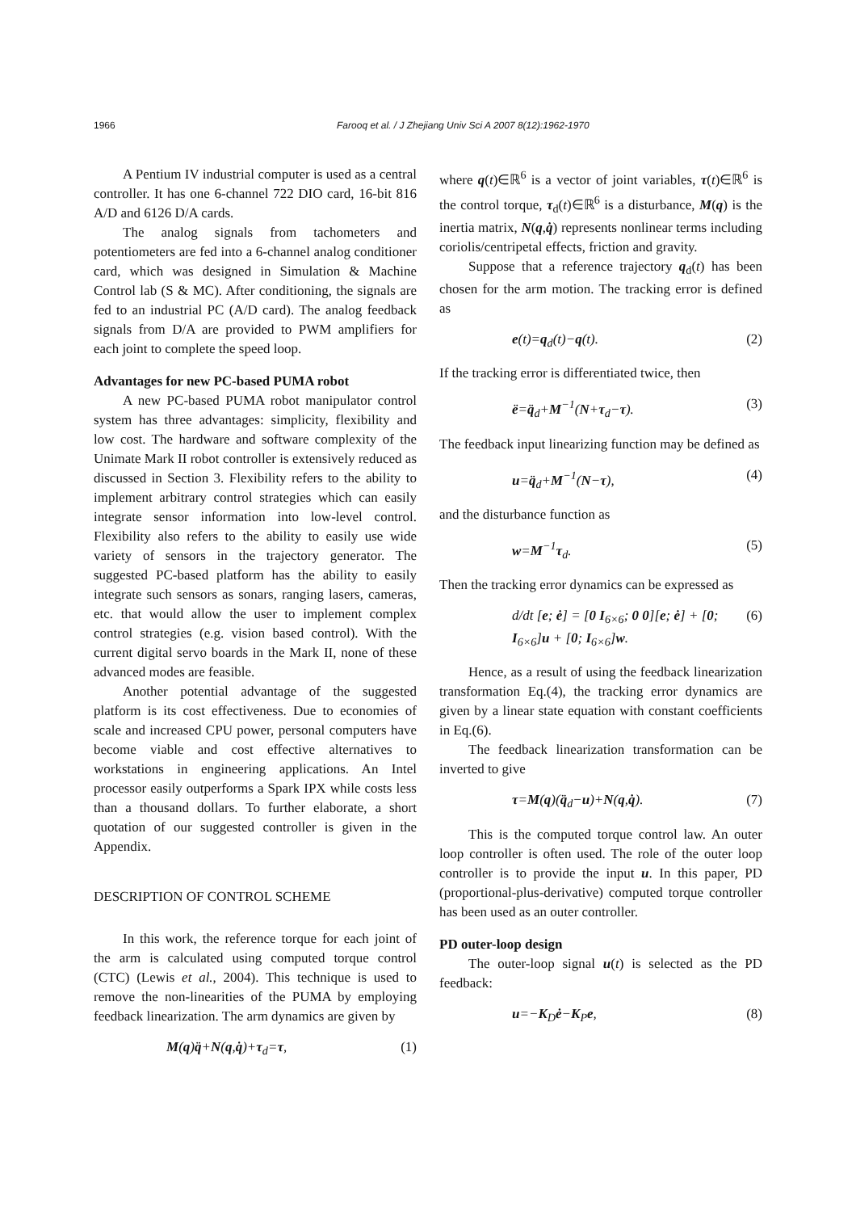1966 Farooq et al. / J Zhejiang Univ Sci A 2007 8(12):1962-1970
A Pentium IV industrial computer is used as a central controller. It has one 6-channel 722 DIO card, 16-bit 816 A/D and 6126 D/A cards.
The analog signals from tachometers and potentiometers are fed into a 6-channel analog conditioner card, which was designed in Simulation & Machine Control lab (S & MC). After conditioning, the signals are fed to an industrial PC (A/D card). The analog feedback signals from D/A are provided to PWM amplifiers for each joint to complete the speed loop.
Advantages for new PC-based PUMA robot
A new PC-based PUMA robot manipulator control system has three advantages: simplicity, flexibility and low cost. The hardware and software complexity of the Unimate Mark II robot controller is extensively reduced as discussed in Section 3. Flexibility refers to the ability to implement arbitrary control strategies which can easily integrate sensor information into low-level control. Flexibility also refers to the ability to easily use wide variety of sensors in the trajectory generator. The suggested PC-based platform has the ability to easily integrate such sensors as sonars, ranging lasers, cameras, etc. that would allow the user to implement complex control strategies (e.g. vision based control). With the current digital servo boards in the Mark II, none of these advanced modes are feasible.
Another potential advantage of the suggested platform is its cost effectiveness. Due to economies of scale and increased CPU power, personal computers have become viable and cost effective alternatives to workstations in engineering applications. An Intel processor easily outperforms a Spark IPX while costs less than a thousand dollars. To further elaborate, a short quotation of our suggested controller is given in the Appendix.
DESCRIPTION OF CONTROL SCHEME
In this work, the reference torque for each joint of the arm is calculated using computed torque control (CTC) (Lewis et al., 2004). This technique is used to remove the non-linearities of the PUMA by employing feedback linearization. The arm dynamics are given by
M(q)q̈+N(q,q̇)+τ<sub>d</sub>=τ, (1)
where q(t)∈ℝ<sup>6</sup> is a vector of joint variables, τ(t)∈ℝ<sup>6</sup> is the control torque, τ<sub>d</sub>(t)∈ℝ<sup>6</sup> is a disturbance, M(q) is the inertia matrix, N(q,q̇) represents nonlinear terms including coriolis/centripetal effects, friction and gravity.
Suppose that a reference trajectory q<sub>d</sub>(t) has been chosen for the arm motion. The tracking error is defined as
e(t)=q<sub>d</sub>(t)−q(t). (2)
If the tracking error is differentiated twice, then
ë=q̈<sub>d</sub>+M<sup>−1</sup>(N+τ<sub>d</sub>−τ). (3)
The feedback input linearizing function may be defined as
u=q̈<sub>d</sub>+M<sup>−1</sup>(N−τ), (4)
and the disturbance function as
w=M<sup>−1</sup>τ<sub>d</sub>. (5)
Then the tracking error dynamics can be expressed as
d/dt [e; ė] = [0 I<sub>6×6</sub>; 0 0][e; ė] + [0; I<sub>6×6</sub>]u + [0; I<sub>6×6</sub>]w. (6)
Hence, as a result of using the feedback linearization transformation Eq.(4), the tracking error dynamics are given by a linear state equation with constant coefficients in Eq.(6).
The feedback linearization transformation can be inverted to give
τ=M(q)(q̈<sub>d</sub>−u)+N(q,q̇). (7)
This is the computed torque control law. An outer loop controller is often used. The role of the outer loop controller is to provide the input u. In this paper, PD (proportional-plus-derivative) computed torque controller has been used as an outer controller.
PD outer-loop design
The outer-loop signal u(t) is selected as the PD feedback:
u=−K<sub>D</sub>ė−K<sub>P</sub>e, (8)